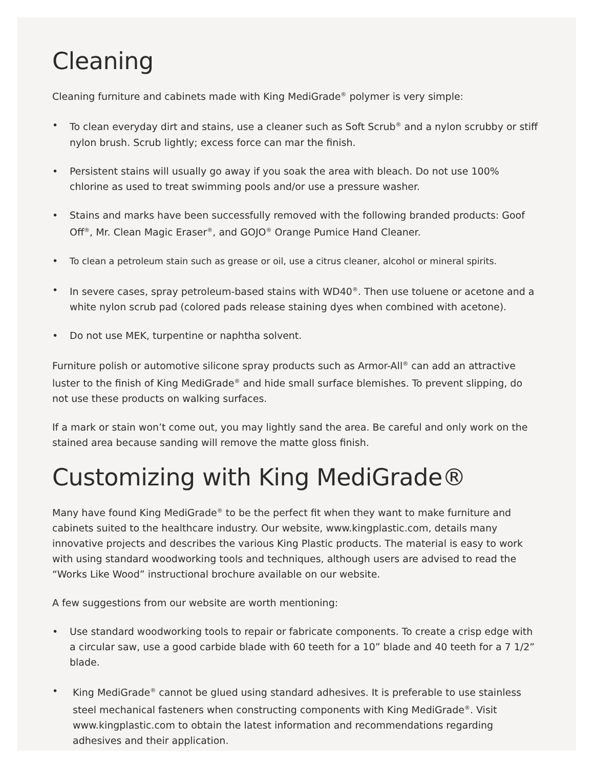Cleaning
Cleaning furniture and cabinets made with King MediGrade<sup>®</sup> polymer is very simple:
• To clean everyday dirt and stains, use a cleaner such as Soft Scrub<sup>®</sup> and a nylon scrubby or stiff nylon brush. Scrub lightly; excess force can mar the finish.
• Persistent stains will usually go away if you soak the area with bleach. Do not use 100% chlorine as used to treat swimming pools and/or use a pressure washer.
• Stains and marks have been successfully removed with the following branded products: Goof Off<sup>®</sup>, Mr. Clean Magic Eraser<sup>®</sup>, and GOJO<sup>®</sup> Orange Pumice Hand Cleaner.
• To clean a petroleum stain such as grease or oil, use a citrus cleaner, alcohol or mineral spirits.
• In severe cases, spray petroleum-based stains with WD40<sup>®</sup>. Then use toluene or acetone and a white nylon scrub pad (colored pads release staining dyes when combined with acetone).
• Do not use MEK, turpentine or naphtha solvent.
Furniture polish or automotive silicone spray products such as Armor-All<sup>®</sup> can add an attractive luster to the finish of King MediGrade<sup>®</sup> and hide small surface blemishes. To prevent slipping, do not use these products on walking surfaces.
If a mark or stain won’t come out, you may lightly sand the area. Be careful and only work on the stained area because sanding will remove the matte gloss finish.
Customizing with King MediGrade®
Many have found King MediGrade<sup>®</sup> to be the perfect fit when they want to make furniture and cabinets suited to the healthcare industry. Our website, www.kingplastic.com, details many innovative projects and describes the various King Plastic products. The material is easy to work with using standard woodworking tools and techniques, although users are advised to read the “Works Like Wood” instructional brochure available on our website.
A few suggestions from our website are worth mentioning:
• Use standard woodworking tools to repair or fabricate components. To create a crisp edge with a circular saw, use a good carbide blade with 60 teeth for a 10” blade and 40 teeth for a 7 1/2” blade.
• King MediGrade<sup>®</sup> cannot be glued using standard adhesives. It is preferable to use stainless steel mechanical fasteners when constructing components with King MediGrade<sup>®</sup>. Visit www.kingplastic.com to obtain the latest information and recommendations regarding adhesives and their application.